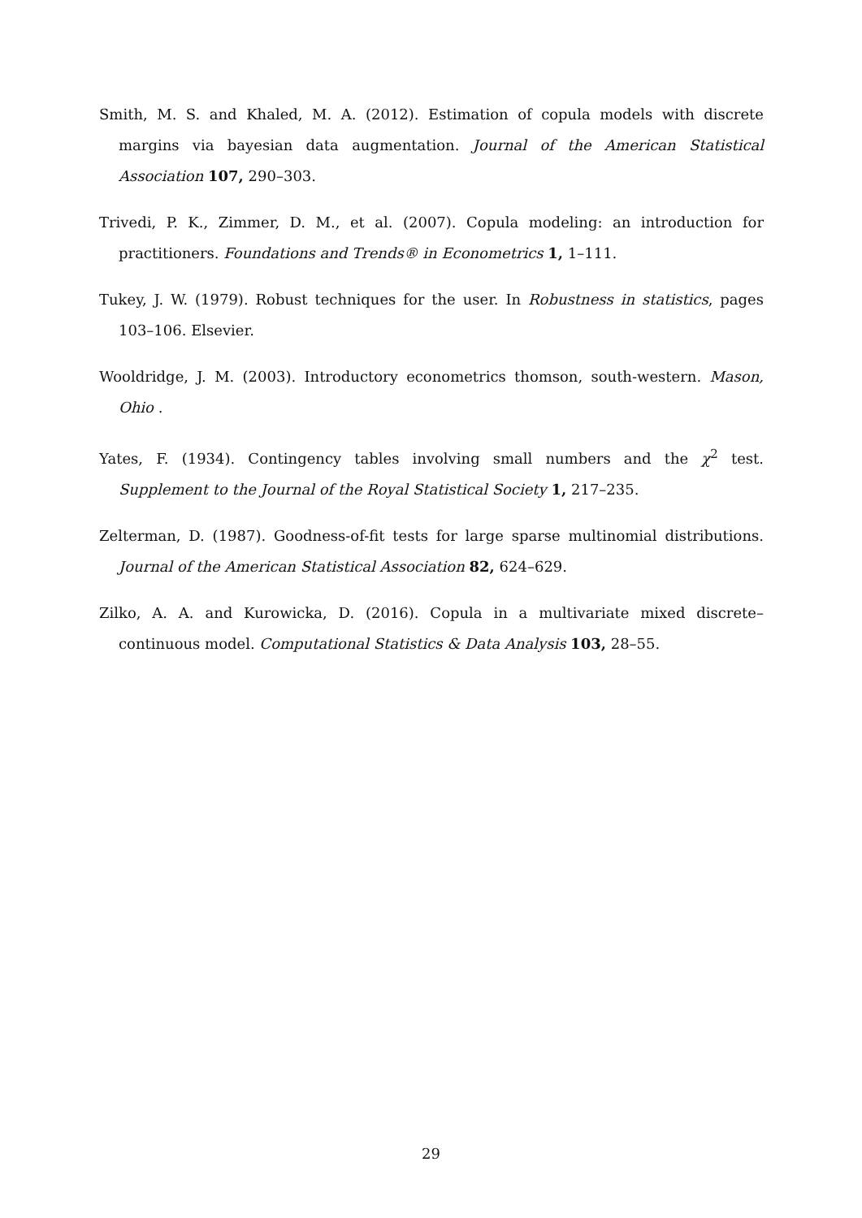Smith, M. S. and Khaled, M. A. (2012). Estimation of copula models with discrete margins via bayesian data augmentation. Journal of the American Statistical Association 107, 290–303.
Trivedi, P. K., Zimmer, D. M., et al. (2007). Copula modeling: an introduction for practitioners. Foundations and Trends® in Econometrics 1, 1–111.
Tukey, J. W. (1979). Robust techniques for the user. In Robustness in statistics, pages 103–106. Elsevier.
Wooldridge, J. M. (2003). Introductory econometrics thomson, south-western. Mason, Ohio .
Yates, F. (1934). Contingency tables involving small numbers and the χ<sup>2</sup> test. Supplement to the Journal of the Royal Statistical Society 1, 217–235.
Zelterman, D. (1987). Goodness-of-fit tests for large sparse multinomial distributions. Journal of the American Statistical Association 82, 624–629.
Zilko, A. A. and Kurowicka, D. (2016). Copula in a multivariate mixed discrete–continuous model. Computational Statistics & Data Analysis 103, 28–55.
29